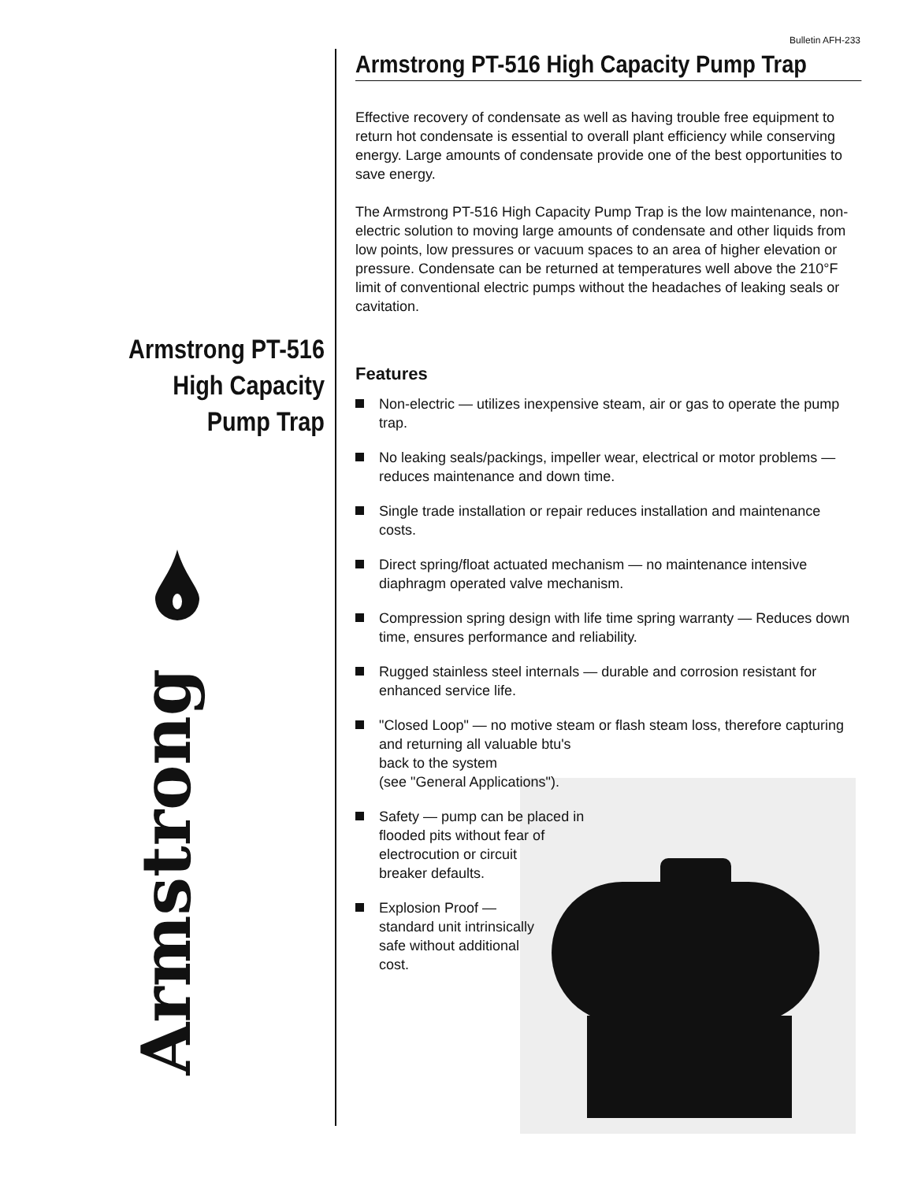Bulletin AFH-233
Armstrong PT-516
High Capacity
Pump Trap
Armstrong PT-516 High Capacity Pump Trap
Effective recovery of condensate as well as having trouble free equipment to return hot condensate is essential to overall plant efficiency while conserving energy. Large amounts of condensate provide one of the best opportunities to save energy.
The Armstrong PT-516 High Capacity Pump Trap is the low maintenance, non-electric solution to moving large amounts of condensate and other liquids from low points, low pressures or vacuum spaces to an area of higher elevation or pressure. Condensate can be returned at temperatures well above the 210°F limit of conventional electric pumps without the headaches of leaking seals or cavitation.
Features
Non-electric — utilizes inexpensive steam, air or gas to operate the pump trap.
No leaking seals/packings, impeller wear, electrical or motor problems — reduces maintenance and down time.
Single trade installation or repair reduces installation and maintenance costs.
Direct spring/float actuated mechanism — no maintenance intensive diaphragm operated valve mechanism.
Compression spring design with life time spring warranty — Reduces down time, ensures performance and reliability.
Rugged stainless steel internals — durable and corrosion resistant for enhanced service life.
"Closed Loop" — no motive steam or flash steam loss, therefore capturing and returning all valuable btu's
back to the system
(see "General Applications").
Safety — pump can be placed in flooded pits without fear of
electrocution or circuit
breaker defaults.
Explosion Proof — standard unit intrinsically safe without additional cost.
Armstrong